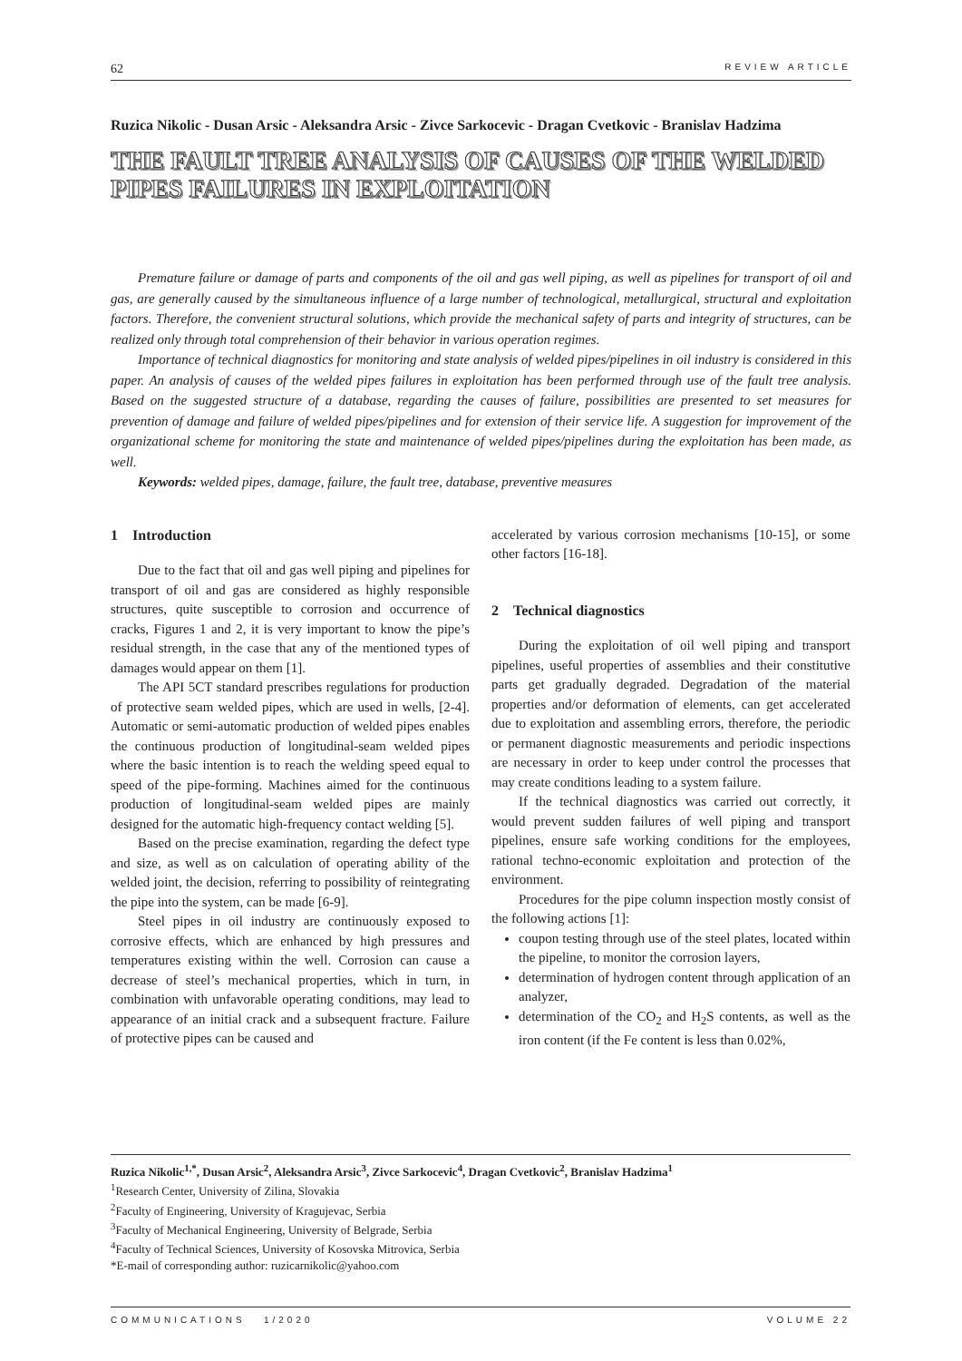62 REVIEW ARTICLE
Ruzica Nikolic - Dusan Arsic - Aleksandra Arsic - Zivce Sarkocevic - Dragan Cvetkovic - Branislav Hadzima
THE FAULT TREE ANALYSIS OF CAUSES OF THE WELDED PIPES FAILURES IN EXPLOITATION
Premature failure or damage of parts and components of the oil and gas well piping, as well as pipelines for transport of oil and gas, are generally caused by the simultaneous influence of a large number of technological, metallurgical, structural and exploitation factors. Therefore, the convenient structural solutions, which provide the mechanical safety of parts and integrity of structures, can be realized only through total comprehension of their behavior in various operation regimes.
Importance of technical diagnostics for monitoring and state analysis of welded pipes/pipelines in oil industry is considered in this paper. An analysis of causes of the welded pipes failures in exploitation has been performed through use of the fault tree analysis. Based on the suggested structure of a database, regarding the causes of failure, possibilities are presented to set measures for prevention of damage and failure of welded pipes/pipelines and for extension of their service life. A suggestion for improvement of the organizational scheme for monitoring the state and maintenance of welded pipes/pipelines during the exploitation has been made, as well.
Keywords: welded pipes, damage, failure, the fault tree, database, preventive measures
1 Introduction
Due to the fact that oil and gas well piping and pipelines for transport of oil and gas are considered as highly responsible structures, quite susceptible to corrosion and occurrence of cracks, Figures 1 and 2, it is very important to know the pipe’s residual strength, in the case that any of the mentioned types of damages would appear on them [1].
The API 5CT standard prescribes regulations for production of protective seam welded pipes, which are used in wells, [2-4]. Automatic or semi-automatic production of welded pipes enables the continuous production of longitudinal-seam welded pipes where the basic intention is to reach the welding speed equal to speed of the pipe-forming. Machines aimed for the continuous production of longitudinal-seam welded pipes are mainly designed for the automatic high-frequency contact welding [5].
Based on the precise examination, regarding the defect type and size, as well as on calculation of operating ability of the welded joint, the decision, referring to possibility of reintegrating the pipe into the system, can be made [6-9].
Steel pipes in oil industry are continuously exposed to corrosive effects, which are enhanced by high pressures and temperatures existing within the well. Corrosion can cause a decrease of steel’s mechanical properties, which in turn, in combination with unfavorable operating conditions, may lead to appearance of an initial crack and a subsequent fracture. Failure of protective pipes can be caused and
accelerated by various corrosion mechanisms [10-15], or some other factors [16-18].
2 Technical diagnostics
During the exploitation of oil well piping and transport pipelines, useful properties of assemblies and their constitutive parts get gradually degraded. Degradation of the material properties and/or deformation of elements, can get accelerated due to exploitation and assembling errors, therefore, the periodic or permanent diagnostic measurements and periodic inspections are necessary in order to keep under control the processes that may create conditions leading to a system failure.
If the technical diagnostics was carried out correctly, it would prevent sudden failures of well piping and transport pipelines, ensure safe working conditions for the employees, rational techno-economic exploitation and protection of the environment.
Procedures for the pipe column inspection mostly consist of the following actions [1]:
coupon testing through use of the steel plates, located within the pipeline, to monitor the corrosion layers,
determination of hydrogen content through application of an analyzer,
determination of the CO<sub>2</sub> and H<sub>2</sub>S contents, as well as the iron content (if the Fe content is less than 0.02%,
Ruzica Nikolic<sup>1,*</sup>, Dusan Arsic<sup>2</sup>, Aleksandra Arsic<sup>3</sup>, Zivce Sarkocevic<sup>4</sup>, Dragan Cvetkovic<sup>2</sup>, Branislav Hadzima<sup>1</sup>
<sup>1</sup> Research Center, University of Zilina, Slovakia
<sup>2</sup> Faculty of Engineering, University of Kragujevac, Serbia
<sup>3</sup> Faculty of Mechanical Engineering, University of Belgrade, Serbia
<sup>4</sup> Faculty of Technical Sciences, University of Kosovska Mitrovica, Serbia
*E-mail of corresponding author: ruzicarnikolic@yahoo.com
COMMUNICATIONS 1/2020 VOLUME 22